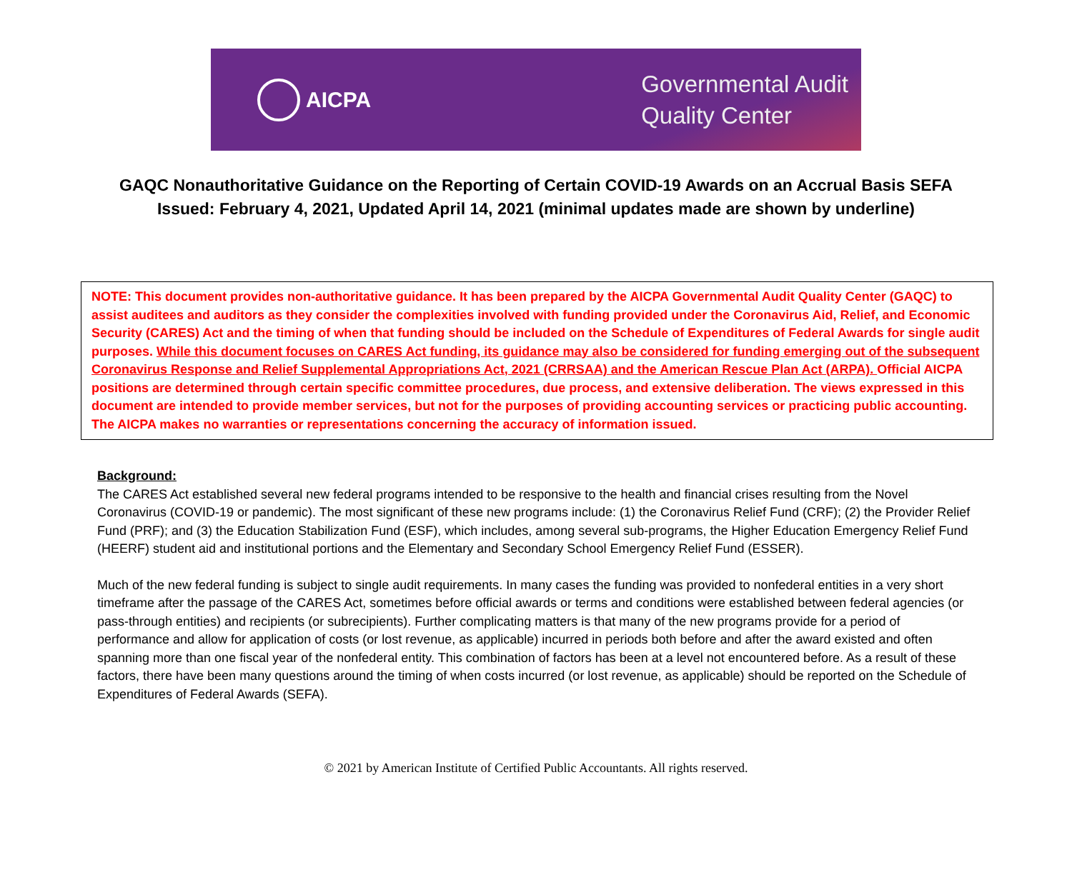AICPA
Governmental Audit
Quality Center
GAQC Nonauthoritative Guidance on the Reporting of Certain COVID-19 Awards on an Accrual Basis SEFA
Issued: February 4, 2021, Updated April 14, 2021 (minimal updates made are shown by underline)
NOTE: This document provides non-authoritative guidance. It has been prepared by the AICPA Governmental Audit Quality Center (GAQC) to assist auditees and auditors as they consider the complexities involved with funding provided under the Coronavirus Aid, Relief, and Economic Security (CARES) Act and the timing of when that funding should be included on the Schedule of Expenditures of Federal Awards for single audit purposes. While this document focuses on CARES Act funding, its guidance may also be considered for funding emerging out of the subsequent Coronavirus Response and Relief Supplemental Appropriations Act, 2021 (CRRSAA) and the American Rescue Plan Act (ARPA). Official AICPA positions are determined through certain specific committee procedures, due process, and extensive deliberation. The views expressed in this document are intended to provide member services, but not for the purposes of providing accounting services or practicing public accounting. The AICPA makes no warranties or representations concerning the accuracy of information issued.
Background:
The CARES Act established several new federal programs intended to be responsive to the health and financial crises resulting from the Novel Coronavirus (COVID-19 or pandemic). The most significant of these new programs include: (1) the Coronavirus Relief Fund (CRF); (2) the Provider Relief Fund (PRF); and (3) the Education Stabilization Fund (ESF), which includes, among several sub-programs, the Higher Education Emergency Relief Fund (HEERF) student aid and institutional portions and the Elementary and Secondary School Emergency Relief Fund (ESSER).
Much of the new federal funding is subject to single audit requirements. In many cases the funding was provided to nonfederal entities in a very short timeframe after the passage of the CARES Act, sometimes before official awards or terms and conditions were established between federal agencies (or pass-through entities) and recipients (or subrecipients). Further complicating matters is that many of the new programs provide for a period of performance and allow for application of costs (or lost revenue, as applicable) incurred in periods both before and after the award existed and often spanning more than one fiscal year of the nonfederal entity. This combination of factors has been at a level not encountered before. As a result of these factors, there have been many questions around the timing of when costs incurred (or lost revenue, as applicable) should be reported on the Schedule of Expenditures of Federal Awards (SEFA).
© 2021 by American Institute of Certified Public Accountants. All rights reserved.